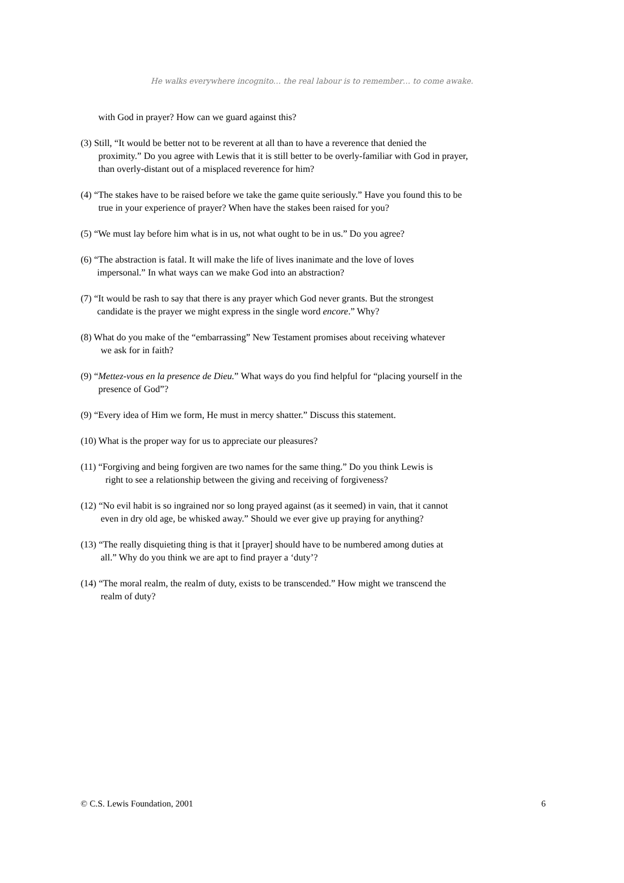He walks everywhere incognito… the real labour is to remember… to come awake.
with God in prayer? How can we guard against this?
(3) Still, “It would be better not to be reverent at all than to have a reverence that denied the
proximity.” Do you agree with Lewis that it is still better to be overly-familiar with God in prayer,
than overly-distant out of a misplaced reverence for him?
(4) “The stakes have to be raised before we take the game quite seriously.” Have you found this to be
true in your experience of prayer? When have the stakes been raised for you?
(5) “We must lay before him what is in us, not what ought to be in us.” Do you agree?
(6) “The abstraction is fatal. It will make the life of lives inanimate and the love of loves
impersonal.” In what ways can we make God into an abstraction?
(7) “It would be rash to say that there is any prayer which God never grants. But the strongest
candidate is the prayer we might express in the single word encore.” Why?
(8) What do you make of the “embarrassing” New Testament promises about receiving whatever
we ask for in faith?
(9) “Mettez-vous en la presence de Dieu.” What ways do you find helpful for “placing yourself in the
presence of God”?
(9) “Every idea of Him we form, He must in mercy shatter.” Discuss this statement.
(10) What is the proper way for us to appreciate our pleasures?
(11) “Forgiving and being forgiven are two names for the same thing.” Do you think Lewis is
right to see a relationship between the giving and receiving of forgiveness?
(12) “No evil habit is so ingrained nor so long prayed against (as it seemed) in vain, that it cannot
even in dry old age, be whisked away.” Should we ever give up praying for anything?
(13) “The really disquieting thing is that it [prayer] should have to be numbered among duties at
all.” Why do you think we are apt to find prayer a ‘duty’?
(14) “The moral realm, the realm of duty, exists to be transcended.” How might we transcend the
realm of duty?
© C.S. Lewis Foundation, 2001 6